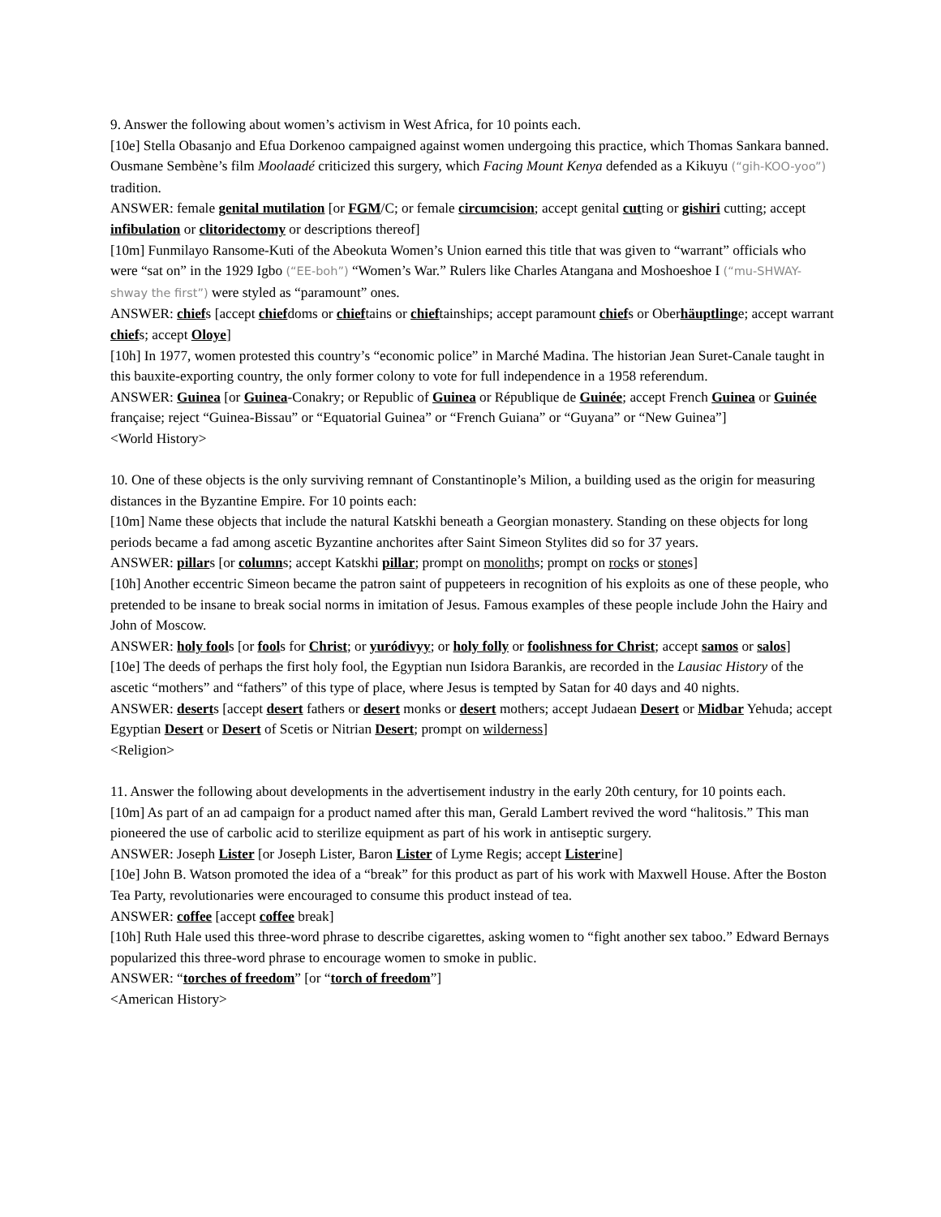9. Answer the following about women’s activism in West Africa, for 10 points each.
[10e] Stella Obasanjo and Efua Dorkenoo campaigned against women undergoing this practice, which Thomas Sankara banned. Ousmane Sembène’s film Moolaadé criticized this surgery, which Facing Mount Kenya defended as a Kikuyu (“gih-KOO-yoo”) tradition.
ANSWER: female genital mutilation [or FGM/C; or female circumcision; accept genital cutting or gishiri cutting; accept infibulation or clitoridectomy or descriptions thereof]
[10m] Funmilayo Ransome-Kuti of the Abeokuta Women’s Union earned this title that was given to “warrant” officials who were “sat on” in the 1929 Igbo (“EE-boh”) “Women’s War.” Rulers like Charles Atangana and Moshoeshoe I (“mu-SHWAY-shway the first”) were styled as “paramount” ones.
ANSWER: chiefs [accept chiefdoms or chieftains or chieftainships; accept paramount chiefs or Oberhäuptlinge; accept warrant chiefs; accept Oloye]
[10h] In 1977, women protested this country’s “economic police” in Marché Madina. The historian Jean Suret-Canale taught in this bauxite-exporting country, the only former colony to vote for full independence in a 1958 referendum.
ANSWER: Guinea [or Guinea-Conakry; or Republic of Guinea or République de Guinée; accept French Guinea or Guinée française; reject “Guinea-Bissau” or “Equatorial Guinea” or “French Guiana” or “Guyana” or “New Guinea”]
<World History>
10. One of these objects is the only surviving remnant of Constantinople’s Milion, a building used as the origin for measuring distances in the Byzantine Empire. For 10 points each:
[10m] Name these objects that include the natural Katskhi beneath a Georgian monastery. Standing on these objects for long periods became a fad among ascetic Byzantine anchorites after Saint Simeon Stylites did so for 37 years.
ANSWER: pillars [or columns; accept Katskhi pillar; prompt on monoliths; prompt on rocks or stones]
[10h] Another eccentric Simeon became the patron saint of puppeteers in recognition of his exploits as one of these people, who pretended to be insane to break social norms in imitation of Jesus. Famous examples of these people include John the Hairy and John of Moscow.
ANSWER: holy fools [or fools for Christ; or yuródivyy; or holy folly or foolishness for Christ; accept samos or salos]
[10e] The deeds of perhaps the first holy fool, the Egyptian nun Isidora Barankis, are recorded in the Lausiac History of the ascetic “mothers” and “fathers” of this type of place, where Jesus is tempted by Satan for 40 days and 40 nights.
ANSWER: deserts [accept desert fathers or desert monks or desert mothers; accept Judaean Desert or Midbar Yehuda; accept Egyptian Desert or Desert of Scetis or Nitrian Desert; prompt on wilderness]
<Religion>
11. Answer the following about developments in the advertisement industry in the early 20th century, for 10 points each.
[10m] As part of an ad campaign for a product named after this man, Gerald Lambert revived the word “halitosis.” This man pioneered the use of carbolic acid to sterilize equipment as part of his work in antiseptic surgery.
ANSWER: Joseph Lister [or Joseph Lister, Baron Lister of Lyme Regis; accept Listerine]
[10e] John B. Watson promoted the idea of a “break” for this product as part of his work with Maxwell House. After the Boston Tea Party, revolutionaries were encouraged to consume this product instead of tea.
ANSWER: coffee [accept coffee break]
[10h] Ruth Hale used this three-word phrase to describe cigarettes, asking women to “fight another sex taboo.” Edward Bernays popularized this three-word phrase to encourage women to smoke in public.
ANSWER: “torches of freedom” [or “torch of freedom”]
<American History>